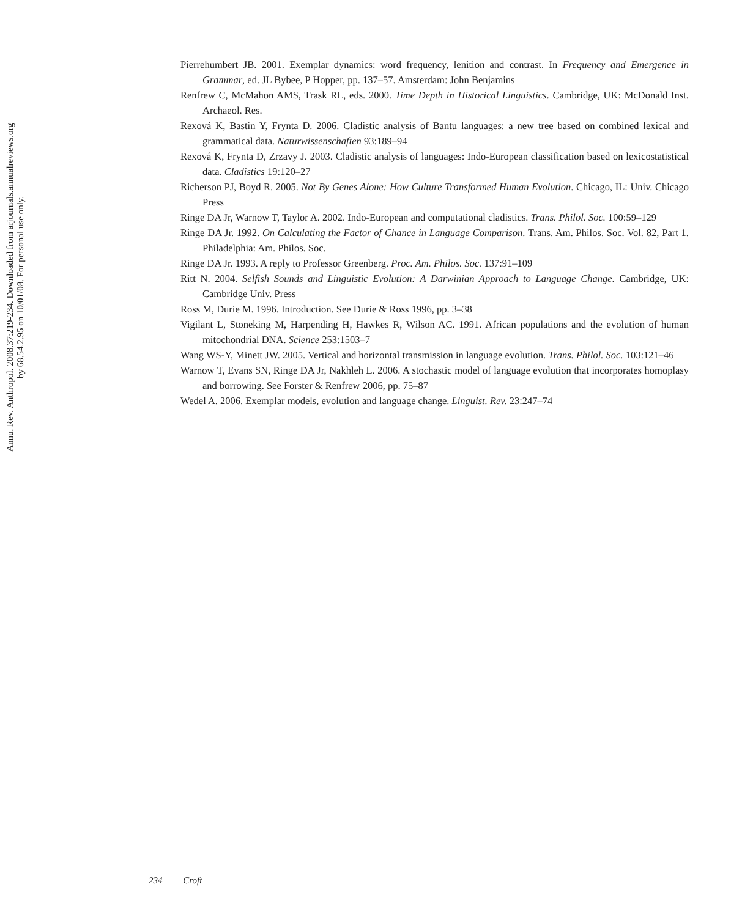Annu. Rev. Anthropol. 2008.37:219-234. Downloaded from arjournals.annualreviews.org
by 68.54.2.95 on 10/01/08. For personal use only.
Pierrehumbert JB. 2001. Exemplar dynamics: word frequency, lenition and contrast. In Frequency and Emergence in Grammar, ed. JL Bybee, P Hopper, pp. 137–57. Amsterdam: John Benjamins
Renfrew C, McMahon AMS, Trask RL, eds. 2000. Time Depth in Historical Linguistics. Cambridge, UK: McDonald Inst. Archaeol. Res.
Rexová K, Bastin Y, Frynta D. 2006. Cladistic analysis of Bantu languages: a new tree based on combined lexical and grammatical data. Naturwissenschaften 93:189–94
Rexová K, Frynta D, Zrzavy J. 2003. Cladistic analysis of languages: Indo-European classification based on lexicostatistical data. Cladistics 19:120–27
Richerson PJ, Boyd R. 2005. Not By Genes Alone: How Culture Transformed Human Evolution. Chicago, IL: Univ. Chicago Press
Ringe DA Jr, Warnow T, Taylor A. 2002. Indo-European and computational cladistics. Trans. Philol. Soc. 100:59–129
Ringe DA Jr. 1992. On Calculating the Factor of Chance in Language Comparison. Trans. Am. Philos. Soc. Vol. 82, Part 1. Philadelphia: Am. Philos. Soc.
Ringe DA Jr. 1993. A reply to Professor Greenberg. Proc. Am. Philos. Soc. 137:91–109
Ritt N. 2004. Selfish Sounds and Linguistic Evolution: A Darwinian Approach to Language Change. Cambridge, UK: Cambridge Univ. Press
Ross M, Durie M. 1996. Introduction. See Durie & Ross 1996, pp. 3–38
Vigilant L, Stoneking M, Harpending H, Hawkes R, Wilson AC. 1991. African populations and the evolution of human mitochondrial DNA. Science 253:1503–7
Wang WS-Y, Minett JW. 2005. Vertical and horizontal transmission in language evolution. Trans. Philol. Soc. 103:121–46
Warnow T, Evans SN, Ringe DA Jr, Nakhleh L. 2006. A stochastic model of language evolution that incorporates homoplasy and borrowing. See Forster & Renfrew 2006, pp. 75–87
Wedel A. 2006. Exemplar models, evolution and language change. Linguist. Rev. 23:247–74
234 Croft